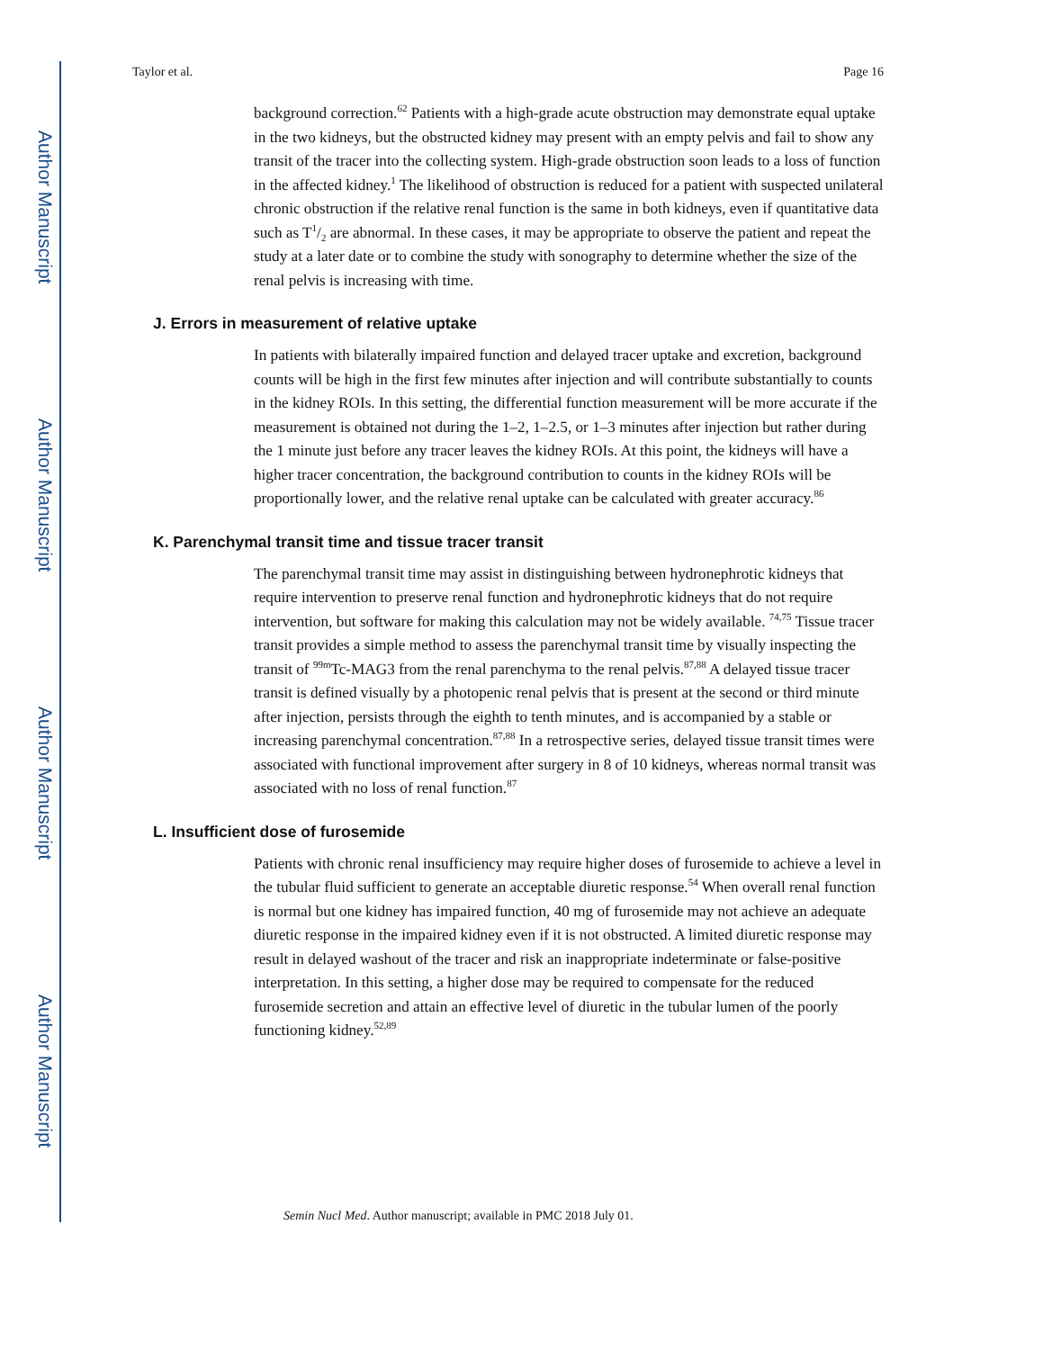Author Manuscript
Author Manuscript
Author Manuscript
Author Manuscript
Taylor et al. Page 16
background correction.<sup>62</sup> Patients with a high-grade acute obstruction may demonstrate equal uptake in the two kidneys, but the obstructed kidney may present with an empty pelvis and fail to show any transit of the tracer into the collecting system. High-grade obstruction soon leads to a loss of function in the affected kidney.<sup>1</sup> The likelihood of obstruction is reduced for a patient with suspected unilateral chronic obstruction if the relative renal function is the same in both kidneys, even if quantitative data such as T1/2 are abnormal. In these cases, it may be appropriate to observe the patient and repeat the study at a later date or to combine the study with sonography to determine whether the size of the renal pelvis is increasing with time.
J. Errors in measurement of relative uptake
In patients with bilaterally impaired function and delayed tracer uptake and excretion, background counts will be high in the first few minutes after injection and will contribute substantially to counts in the kidney ROIs. In this setting, the differential function measurement will be more accurate if the measurement is obtained not during the 1–2, 1–2.5, or 1–3 minutes after injection but rather during the 1 minute just before any tracer leaves the kidney ROIs. At this point, the kidneys will have a higher tracer concentration, the background contribution to counts in the kidney ROIs will be proportionally lower, and the relative renal uptake can be calculated with greater accuracy.<sup>86</sup>
K. Parenchymal transit time and tissue tracer transit
The parenchymal transit time may assist in distinguishing between hydronephrotic kidneys that require intervention to preserve renal function and hydronephrotic kidneys that do not require intervention, but software for making this calculation may not be widely available. <sup>74,75</sup> Tissue tracer transit provides a simple method to assess the parenchymal transit time by visually inspecting the transit of <sup>99m</sup>Tc-MAG3 from the renal parenchyma to the renal pelvis.<sup>87,88</sup> A delayed tissue tracer transit is defined visually by a photopenic renal pelvis that is present at the second or third minute after injection, persists through the eighth to tenth minutes, and is accompanied by a stable or increasing parenchymal concentration.<sup>87,88</sup> In a retrospective series, delayed tissue transit times were associated with functional improvement after surgery in 8 of 10 kidneys, whereas normal transit was associated with no loss of renal function.<sup>87</sup>
L. Insufficient dose of furosemide
Patients with chronic renal insufficiency may require higher doses of furosemide to achieve a level in the tubular fluid sufficient to generate an acceptable diuretic response.<sup>54</sup> When overall renal function is normal but one kidney has impaired function, 40 mg of furosemide may not achieve an adequate diuretic response in the impaired kidney even if it is not obstructed. A limited diuretic response may result in delayed washout of the tracer and risk an inappropriate indeterminate or false-positive interpretation. In this setting, a higher dose may be required to compensate for the reduced furosemide secretion and attain an effective level of diuretic in the tubular lumen of the poorly functioning kidney.<sup>52,89</sup>
Semin Nucl Med. Author manuscript; available in PMC 2018 July 01.